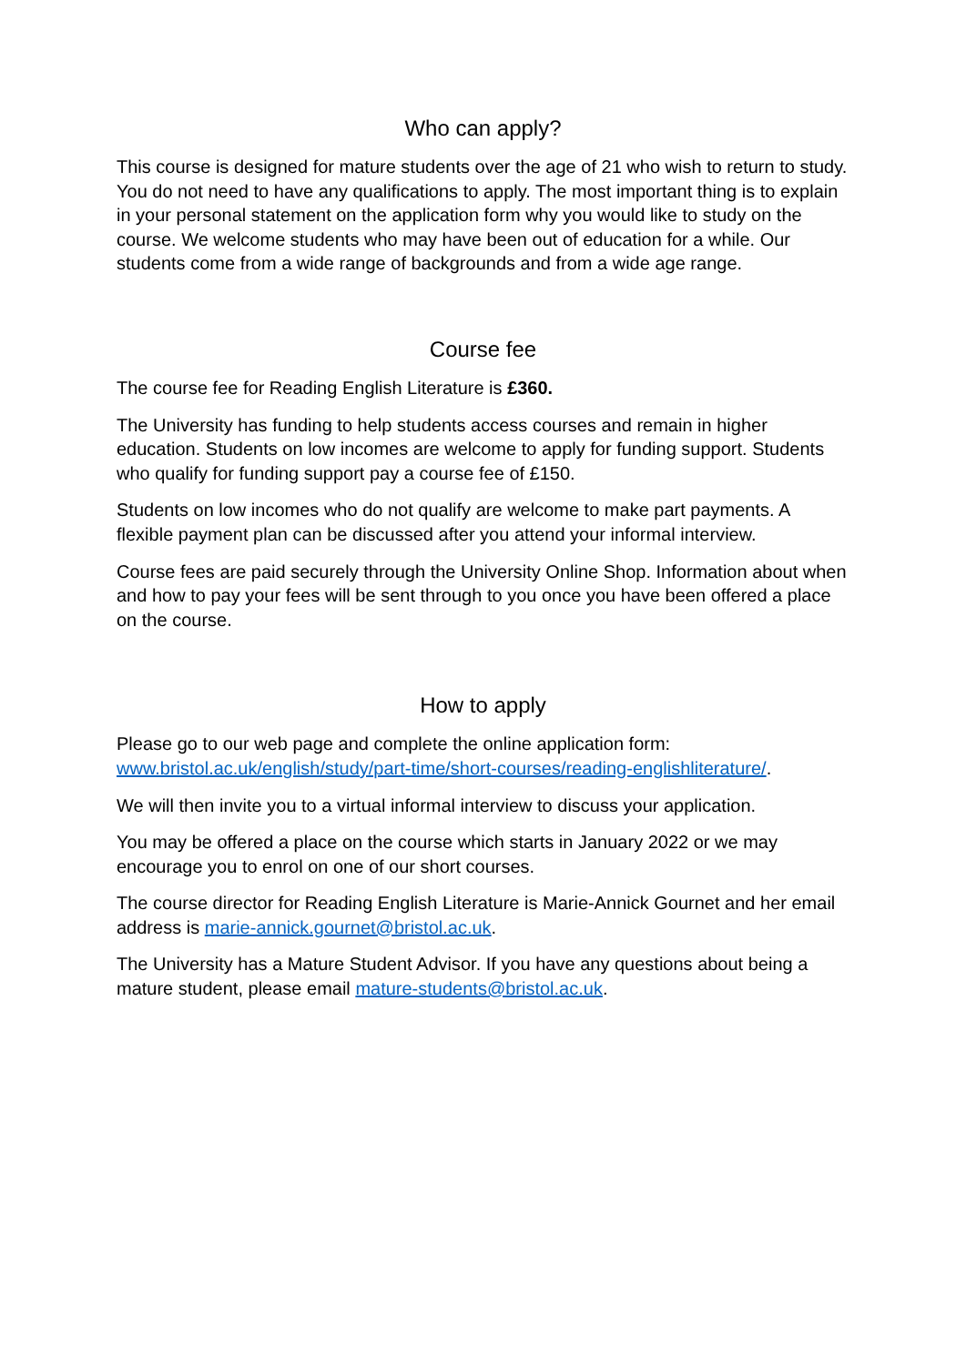Who can apply?
This course is designed for mature students over the age of 21 who wish to return to study. You do not need to have any qualifications to apply. The most important thing is to explain in your personal statement on the application form why you would like to study on the course. We welcome students who may have been out of education for a while. Our students come from a wide range of backgrounds and from a wide age range.
Course fee
The course fee for Reading English Literature is £360.
The University has funding to help students access courses and remain in higher education. Students on low incomes are welcome to apply for funding support. Students who qualify for funding support pay a course fee of £150.
Students on low incomes who do not qualify are welcome to make part payments. A flexible payment plan can be discussed after you attend your informal interview.
Course fees are paid securely through the University Online Shop. Information about when and how to pay your fees will be sent through to you once you have been offered a place on the course.
How to apply
Please go to our web page and complete the online application form: www.bristol.ac.uk/english/study/part-time/short-courses/reading-englishliterature/.
We will then invite you to a virtual informal interview to discuss your application.
You may be offered a place on the course which starts in January 2022 or we may encourage you to enrol on one of our short courses.
The course director for Reading English Literature is Marie-Annick Gournet and her email address is marie-annick.gournet@bristol.ac.uk.
The University has a Mature Student Advisor. If you have any questions about being a mature student, please email mature-students@bristol.ac.uk.